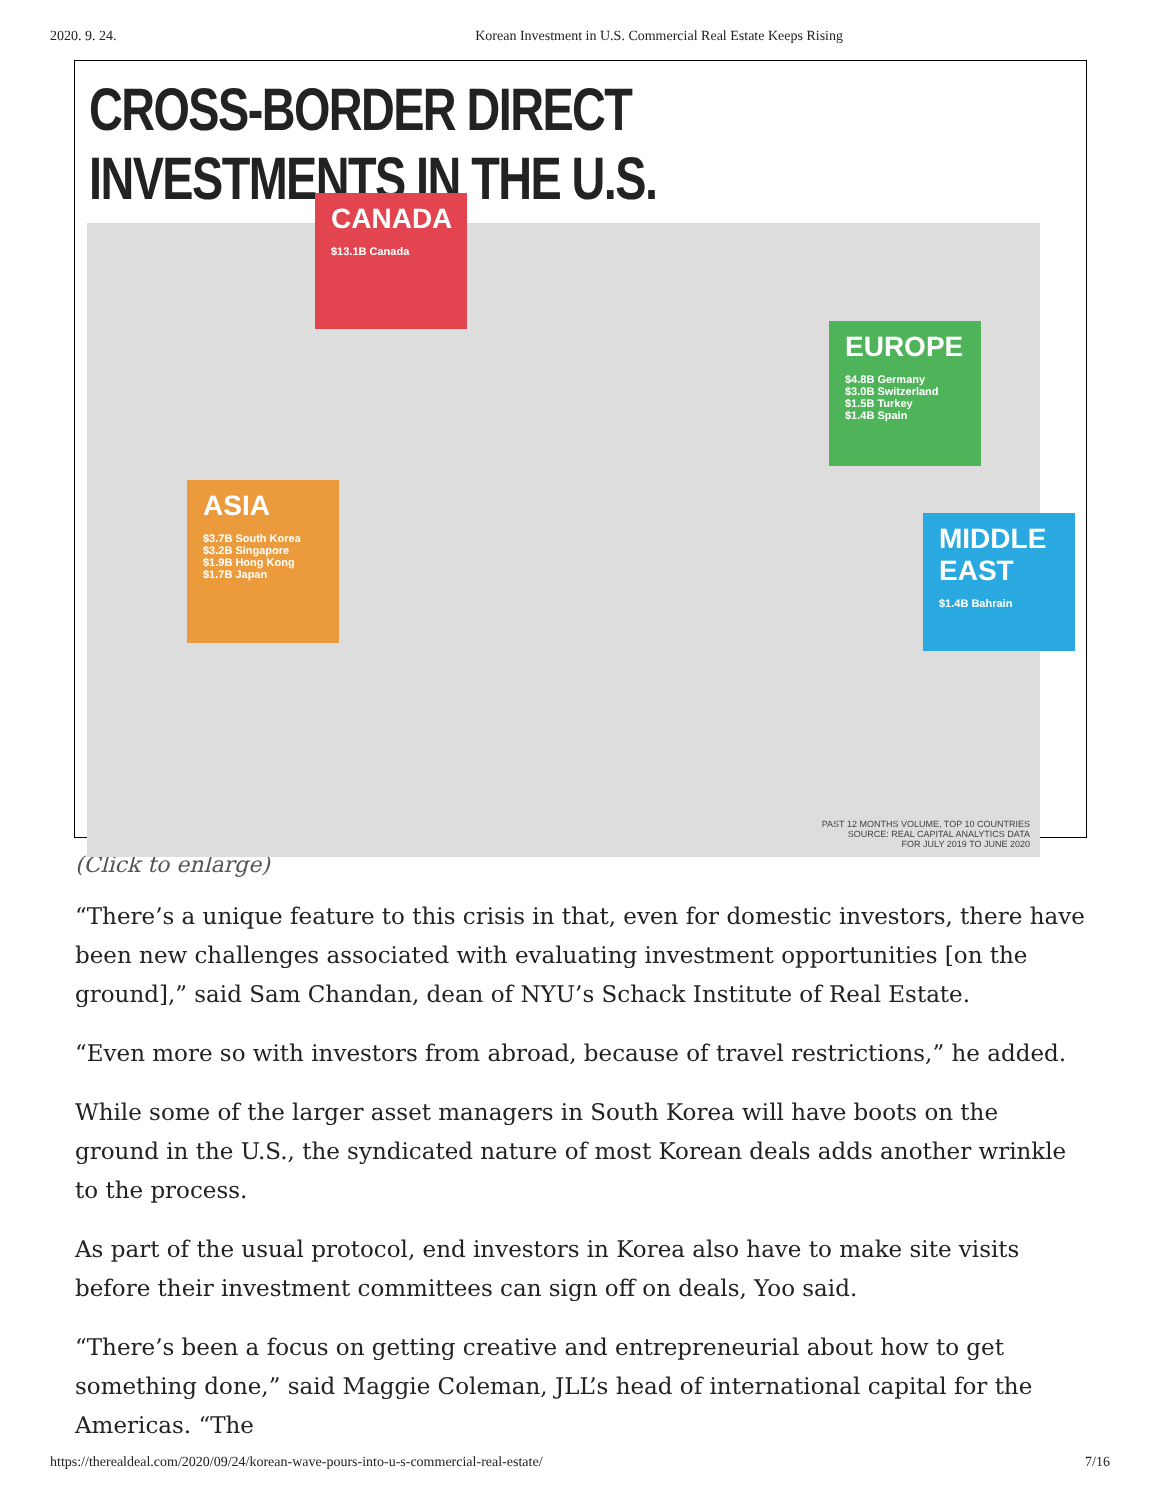2020. 9. 24. Korean Investment in U.S. Commercial Real Estate Keeps Rising
CROSS-BORDER DIRECT INVESTMENTS IN THE U.S.
CANADA
$13.1B Canada
EUROPE
$4.8B Germany
$3.0B Switzerland
$1.5B Turkey
$1.4B Spain
ASIA
$3.7B South Korea
$3.2B Singapore
$1.9B Hong Kong
$1.7B Japan
MIDDLE EAST
$1.4B Bahrain
PAST 12 MONTHS VOLUME, TOP 10 COUNTRIES
SOURCE: REAL CAPITAL ANALYTICS DATA
FOR JULY 2019 TO JUNE 2020
(Click to enlarge)
“There’s a unique feature to this crisis in that, even for domestic investors, there have been new challenges associated with evaluating investment opportunities [on the ground],” said Sam Chandan, dean of NYU’s Schack Institute of Real Estate.
“Even more so with investors from abroad, because of travel restrictions,” he added.
While some of the larger asset managers in South Korea will have boots on the ground in the U.S., the syndicated nature of most Korean deals adds another wrinkle to the process.
As part of the usual protocol, end investors in Korea also have to make site visits before their investment committees can sign off on deals, Yoo said.
“There’s been a focus on getting creative and entrepreneurial about how to get something done,” said Maggie Coleman, JLL’s head of international capital for the Americas. “The
https://therealdeal.com/2020/09/24/korean-wave-pours-into-u-s-commercial-real-estate/ 7/16